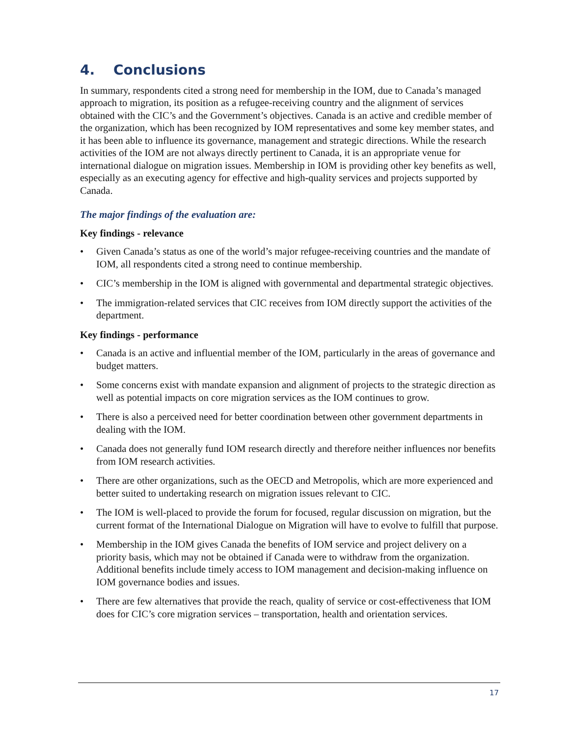4. Conclusions
In summary, respondents cited a strong need for membership in the IOM, due to Canada’s managed approach to migration, its position as a refugee-receiving country and the alignment of services obtained with the CIC’s and the Government’s objectives. Canada is an active and credible member of the organization, which has been recognized by IOM representatives and some key member states, and it has been able to influence its governance, management and strategic directions. While the research activities of the IOM are not always directly pertinent to Canada, it is an appropriate venue for international dialogue on migration issues. Membership in IOM is providing other key benefits as well, especially as an executing agency for effective and high-quality services and projects supported by Canada.
The major findings of the evaluation are:
Key findings - relevance
• Given Canada’s status as one of the world’s major refugee-receiving countries and the mandate of IOM, all respondents cited a strong need to continue membership.
• CIC’s membership in the IOM is aligned with governmental and departmental strategic objectives.
• The immigration-related services that CIC receives from IOM directly support the activities of the department.
Key findings - performance
• Canada is an active and influential member of the IOM, particularly in the areas of governance and budget matters.
• Some concerns exist with mandate expansion and alignment of projects to the strategic direction as well as potential impacts on core migration services as the IOM continues to grow.
• There is also a perceived need for better coordination between other government departments in dealing with the IOM.
• Canada does not generally fund IOM research directly and therefore neither influences nor benefits from IOM research activities.
• There are other organizations, such as the OECD and Metropolis, which are more experienced and better suited to undertaking research on migration issues relevant to CIC.
• The IOM is well-placed to provide the forum for focused, regular discussion on migration, but the current format of the International Dialogue on Migration will have to evolve to fulfill that purpose.
• Membership in the IOM gives Canada the benefits of IOM service and project delivery on a priority basis, which may not be obtained if Canada were to withdraw from the organization. Additional benefits include timely access to IOM management and decision-making influence on IOM governance bodies and issues.
• There are few alternatives that provide the reach, quality of service or cost-effectiveness that IOM does for CIC’s core migration services – transportation, health and orientation services.
17